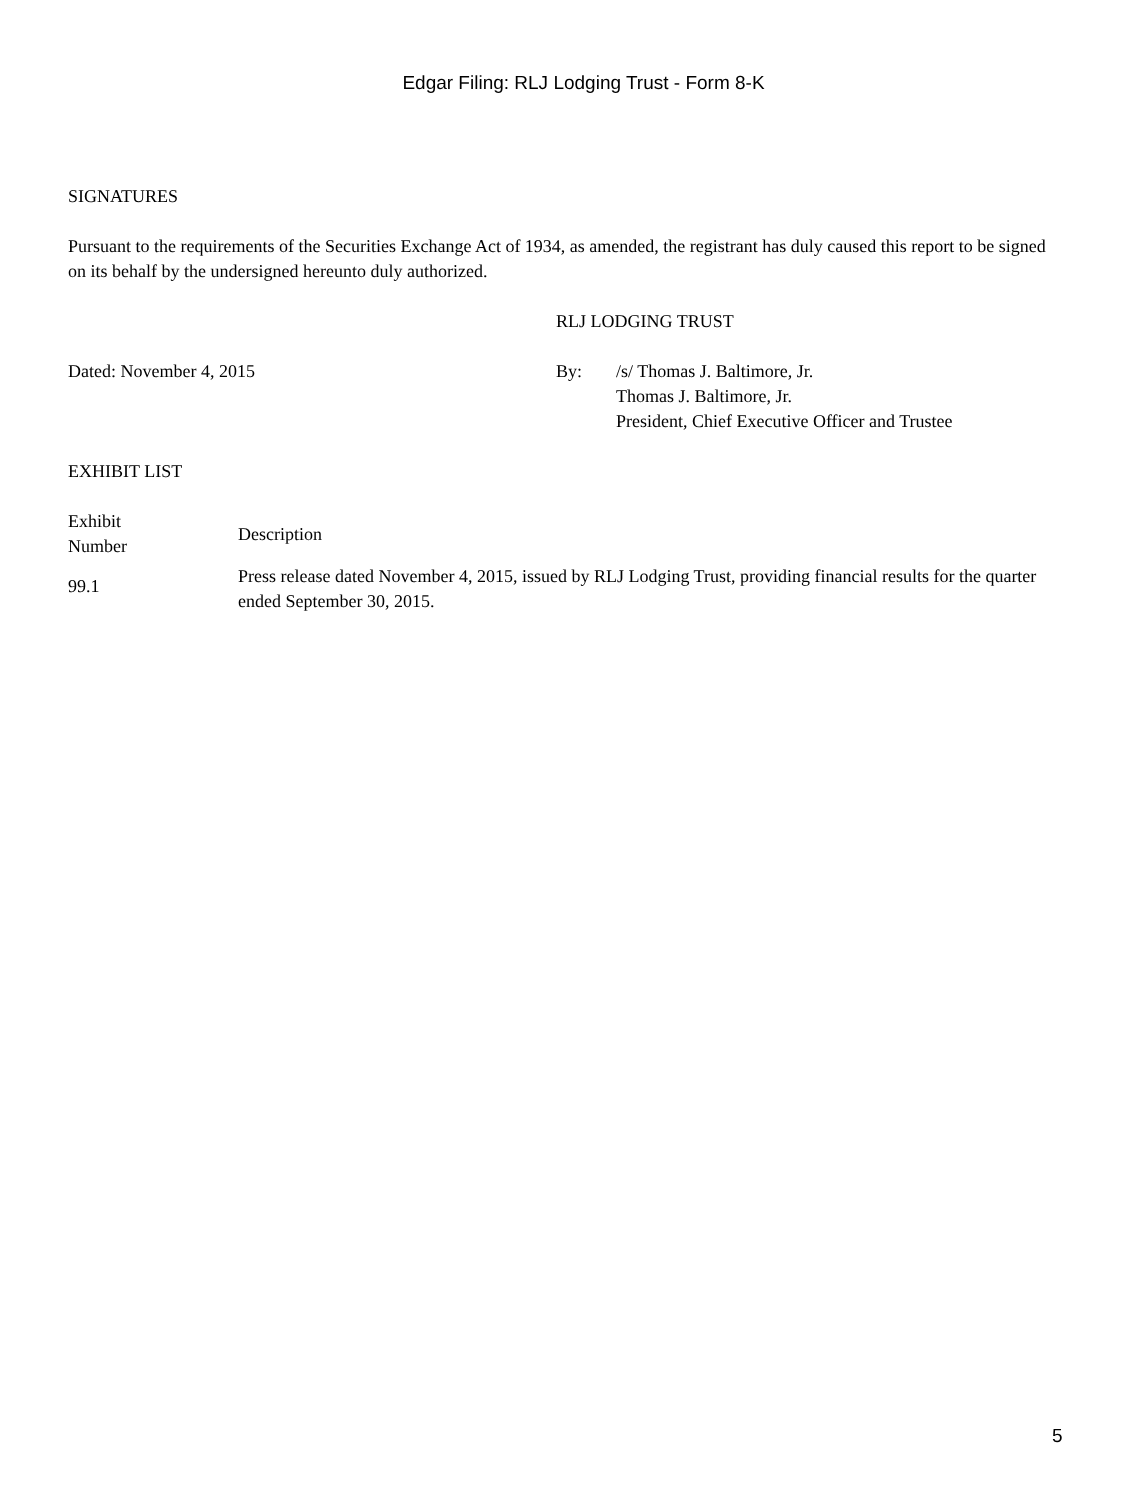Edgar Filing: RLJ Lodging Trust - Form 8-K
SIGNATURES
Pursuant to the requirements of the Securities Exchange Act of 1934, as amended, the registrant has duly caused this report to be signed on its behalf by the undersigned hereunto duly authorized.
| | RLJ LODGING TRUST | |
| Dated: November 4, 2015 | By: | /s/ Thomas J. Baltimore, Jr. |
| | | Thomas J. Baltimore, Jr. |
| | | President, Chief Executive Officer and Trustee |
EXHIBIT LIST
| Exhibit Number | Description |
| --- | --- |
| 99.1 | Press release dated November 4, 2015, issued by RLJ Lodging Trust, providing financial results for the quarter ended September 30, 2015. |
5